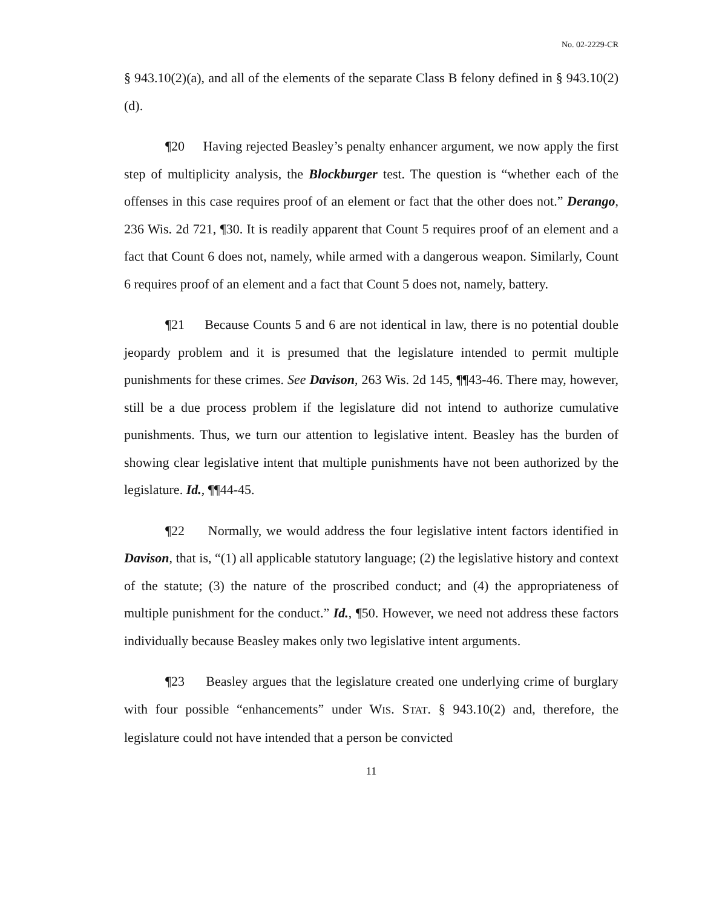No. 02-2229-CR
§ 943.10(2)(a), and all of the elements of the separate Class B felony defined in § 943.10(2)(d).
¶20 Having rejected Beasley’s penalty enhancer argument, we now apply the first step of multiplicity analysis, the Blockburger test. The question is “whether each of the offenses in this case requires proof of an element or fact that the other does not.” Derango, 236 Wis. 2d 721, ¶30. It is readily apparent that Count 5 requires proof of an element and a fact that Count 6 does not, namely, while armed with a dangerous weapon. Similarly, Count 6 requires proof of an element and a fact that Count 5 does not, namely, battery.
¶21 Because Counts 5 and 6 are not identical in law, there is no potential double jeopardy problem and it is presumed that the legislature intended to permit multiple punishments for these crimes. See Davison, 263 Wis. 2d 145, ¶¶43-46. There may, however, still be a due process problem if the legislature did not intend to authorize cumulative punishments. Thus, we turn our attention to legislative intent. Beasley has the burden of showing clear legislative intent that multiple punishments have not been authorized by the legislature. Id., ¶¶44-45.
¶22 Normally, we would address the four legislative intent factors identified in Davison, that is, “(1) all applicable statutory language; (2) the legislative history and context of the statute; (3) the nature of the proscribed conduct; and (4) the appropriateness of multiple punishment for the conduct.” Id., ¶50. However, we need not address these factors individually because Beasley makes only two legislative intent arguments.
¶23 Beasley argues that the legislature created one underlying crime of burglary with four possible “enhancements” under WIS. STAT. § 943.10(2) and, therefore, the legislature could not have intended that a person be convicted
11